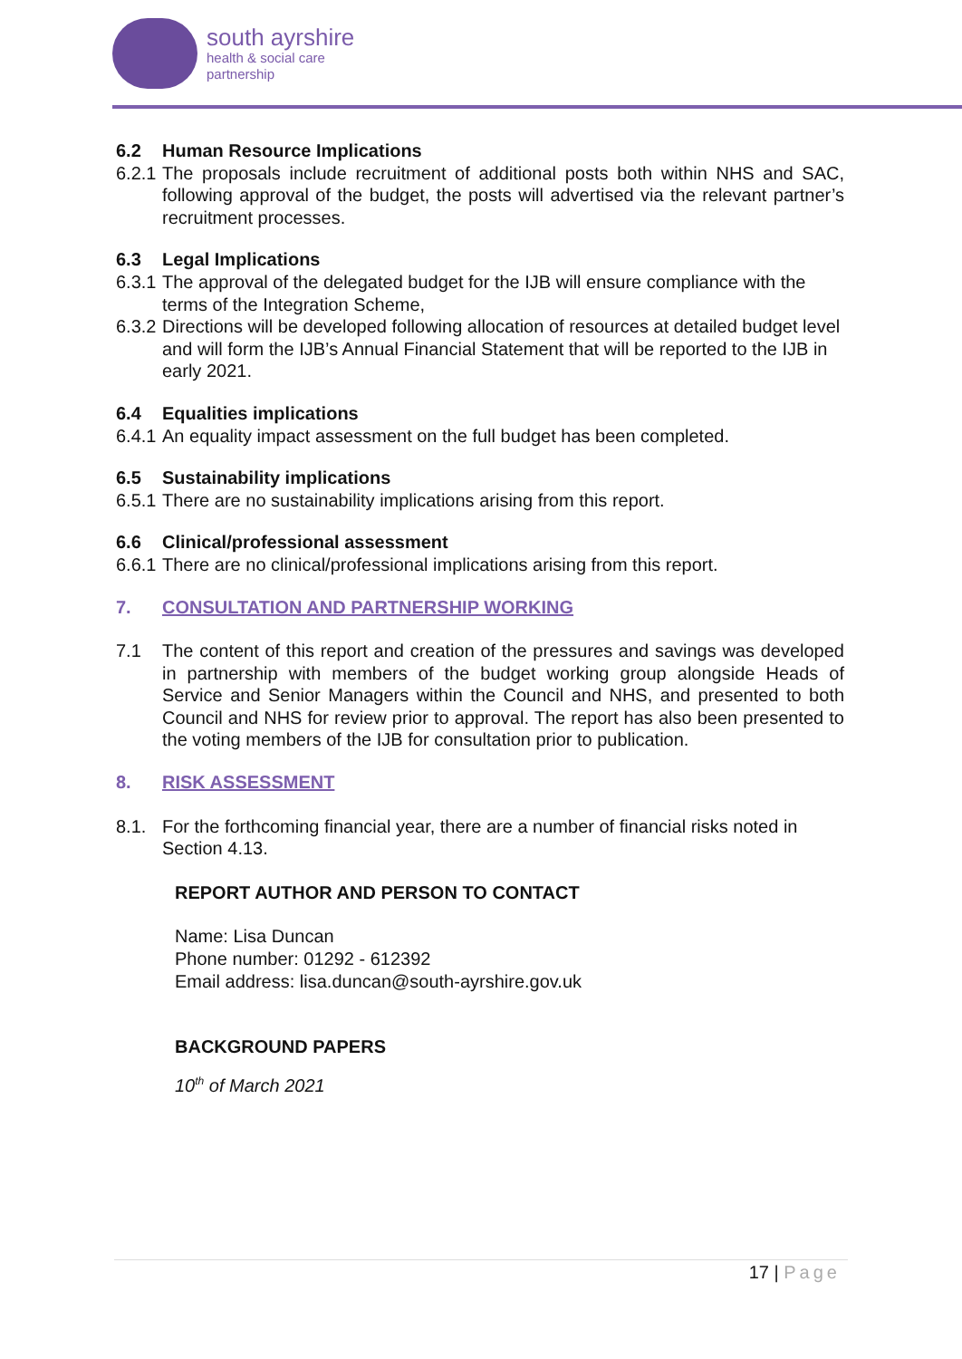south ayrshire
health & social care
partnership
6.2 Human Resource Implications
6.2.1 The proposals include recruitment of additional posts both within NHS and SAC, following approval of the budget, the posts will advertised via the relevant partner’s recruitment processes.
6.3 Legal Implications
6.3.1 The approval of the delegated budget for the IJB will ensure compliance with the terms of the Integration Scheme,
6.3.2 Directions will be developed following allocation of resources at detailed budget level and will form the IJB’s Annual Financial Statement that will be reported to the IJB in early 2021.
6.4 Equalities implications
6.4.1 An equality impact assessment on the full budget has been completed.
6.5 Sustainability implications
6.5.1 There are no sustainability implications arising from this report.
6.6 Clinical/professional assessment
6.6.1 There are no clinical/professional implications arising from this report.
7. CONSULTATION AND PARTNERSHIP WORKING
7.1 The content of this report and creation of the pressures and savings was developed in partnership with members of the budget working group alongside Heads of Service and Senior Managers within the Council and NHS, and presented to both Council and NHS for review prior to approval. The report has also been presented to the voting members of the IJB for consultation prior to publication.
8. RISK ASSESSMENT
8.1. For the forthcoming financial year, there are a number of financial risks noted in Section 4.13.
REPORT AUTHOR AND PERSON TO CONTACT
Name: Lisa Duncan
Phone number: 01292 - 612392
Email address: lisa.duncan@south-ayrshire.gov.uk
BACKGROUND PAPERS
10<sup>th</sup> of March 2021
17 | Page